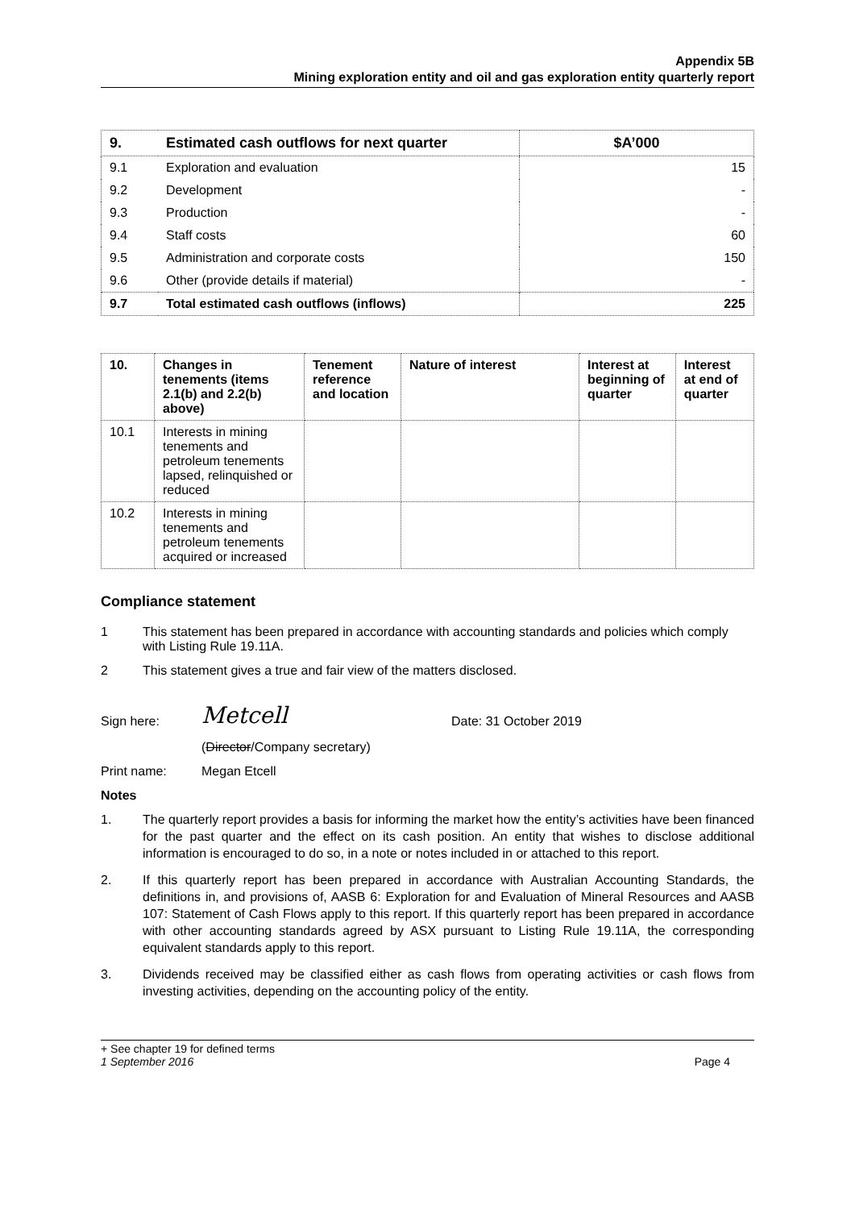Appendix 5B
Mining exploration entity and oil and gas exploration entity quarterly report
| 9. | Estimated cash outflows for next quarter | $A’000 |
| 9.1 | Exploration and evaluation | 15 |
| 9.2 | Development | - |
| 9.3 | Production | - |
| 9.4 | Staff costs | 60 |
| 9.5 | Administration and corporate costs | 150 |
| 9.6 | Other (provide details if material) | - |
| 9.7 | Total estimated cash outflows (inflows) | 225 |
| 10. | Changes in tenements (items 2.1(b) and 2.2(b) above) | Tenement reference and location | Nature of interest | Interest at beginning of quarter | Interest at end of quarter |
| --- | --- | --- | --- | --- | --- |
| 10.1 | Interests in mining tenements and petroleum tenements lapsed, relinquished or reduced | | | | |
| 10.2 | Interests in mining tenements and petroleum tenements acquired or increased | | | | |
Compliance statement
1 This statement has been prepared in accordance with accounting standards and policies which comply with Listing Rule 19.11A.
2 This statement gives a true and fair view of the matters disclosed.
Sign here: Metcell Date: 31 October 2019
(Director/Company secretary)
Print name: Megan Etcell
Notes
1. The quarterly report provides a basis for informing the market how the entity’s activities have been financed for the past quarter and the effect on its cash position. An entity that wishes to disclose additional information is encouraged to do so, in a note or notes included in or attached to this report.
2. If this quarterly report has been prepared in accordance with Australian Accounting Standards, the definitions in, and provisions of, AASB 6: Exploration for and Evaluation of Mineral Resources and AASB 107: Statement of Cash Flows apply to this report. If this quarterly report has been prepared in accordance with other accounting standards agreed by ASX pursuant to Listing Rule 19.11A, the corresponding equivalent standards apply to this report.
3. Dividends received may be classified either as cash flows from operating activities or cash flows from investing activities, depending on the accounting policy of the entity.
+ See chapter 19 for defined terms
1 September 2016 Page 4